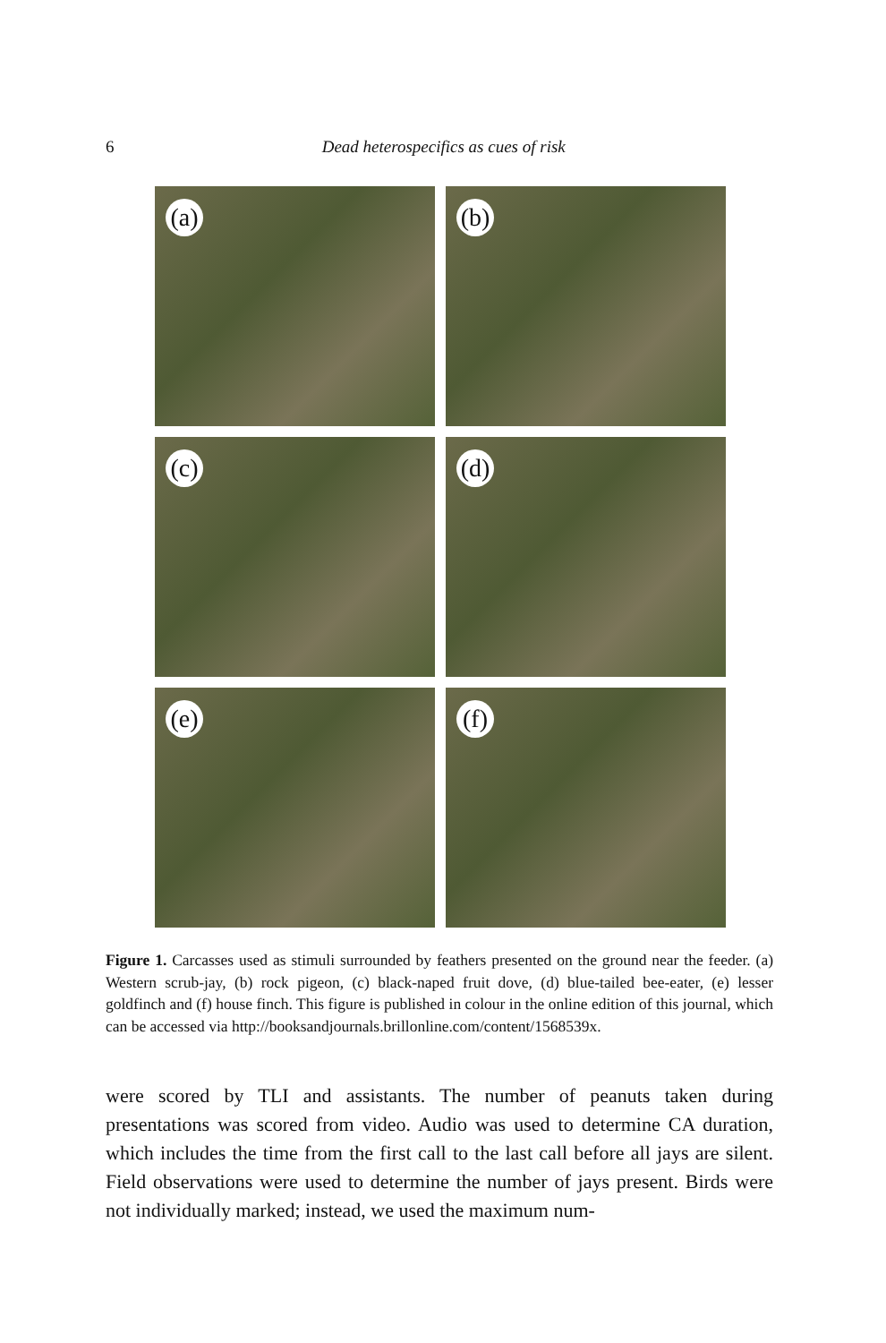6
Dead heterospecifics as cues of risk
(a)
(b)
(c)
(d)
(e)
(f)
Figure 1. Carcasses used as stimuli surrounded by feathers presented on the ground near the feeder. (a) Western scrub-jay, (b) rock pigeon, (c) black-naped fruit dove, (d) blue-tailed bee-eater, (e) lesser goldfinch and (f) house finch. This figure is published in colour in the online edition of this journal, which can be accessed via http://booksandjournals.brillonline.com/content/1568539x.
were scored by TLI and assistants. The number of peanuts taken during presentations was scored from video. Audio was used to determine CA duration, which includes the time from the first call to the last call before all jays are silent. Field observations were used to determine the number of jays present. Birds were not individually marked; instead, we used the maximum num-